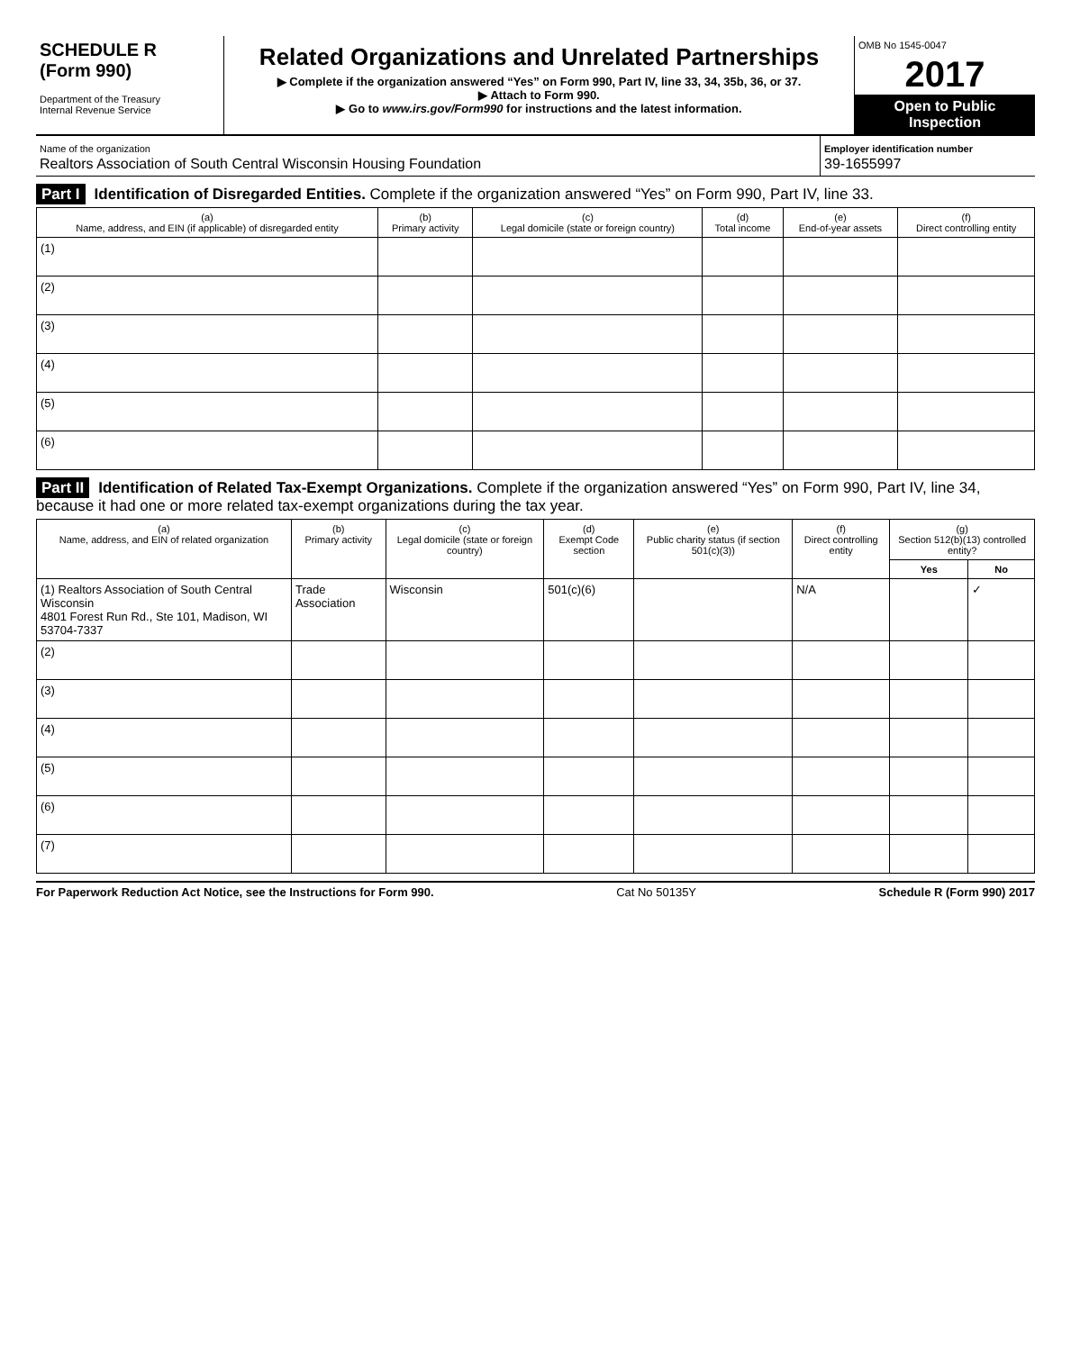SCHEDULE R
(Form 990)
Department of the Treasury
Internal Revenue Service
Related Organizations and Unrelated Partnerships
▶ Complete if the organization answered “Yes” on Form 990, Part IV, line 33, 34, 35b, 36, or 37.
▶ Attach to Form 990.
▶ Go to www.irs.gov/Form990 for instructions and the latest information.
OMB No 1545-0047
2017
Open to Public Inspection
Name of the organization
Realtors Association of South Central Wisconsin Housing Foundation
Employer identification number
39-1655997
Part I Identification of Disregarded Entities. Complete if the organization answered “Yes” on Form 990, Part IV, line 33.
| (a) Name, address, and EIN (if applicable) of disregarded entity | (b) Primary activity | (c) Legal domicile (state or foreign country) | (d) Total income | (e) End-of-year assets | (f) Direct controlling entity |
| --- | --- | --- | --- | --- | --- |
| (1) | | | | | |
| (2) | | | | | |
| (3) | | | | | |
| (4) | | | | | |
| (5) | | | | | |
| (6) | | | | | |
Part II Identification of Related Tax-Exempt Organizations. Complete if the organization answered “Yes” on Form 990, Part IV, line 34, because it had one or more related tax-exempt organizations during the tax year.
| (a) Name, address, and EIN of related organization | (b) Primary activity | (c) Legal domicile (state or foreign country) | (d) Exempt Code section | (e) Public charity status (if section 501(c)(3)) | (f) Direct controlling entity | (g) Section 512(b)(13) controlled entity? | |
| --- | --- | --- | --- | --- | --- | --- | --- |
| | | | | | | Yes | No |
| (1) Realtors Association of South Central Wisconsin 4801 Forest Run Rd., Ste 101, Madison, WI 53704-7337 | Trade Association | Wisconsin | 501(c)(6) | | N/A | | ✓ |
| (2) | | | | | | | |
| (3) | | | | | | | |
| (4) | | | | | | | |
| (5) | | | | | | | |
| (6) | | | | | | | |
| (7) | | | | | | | |
For Paperwork Reduction Act Notice, see the Instructions for Form 990. Cat No 50135Y Schedule R (Form 990) 2017